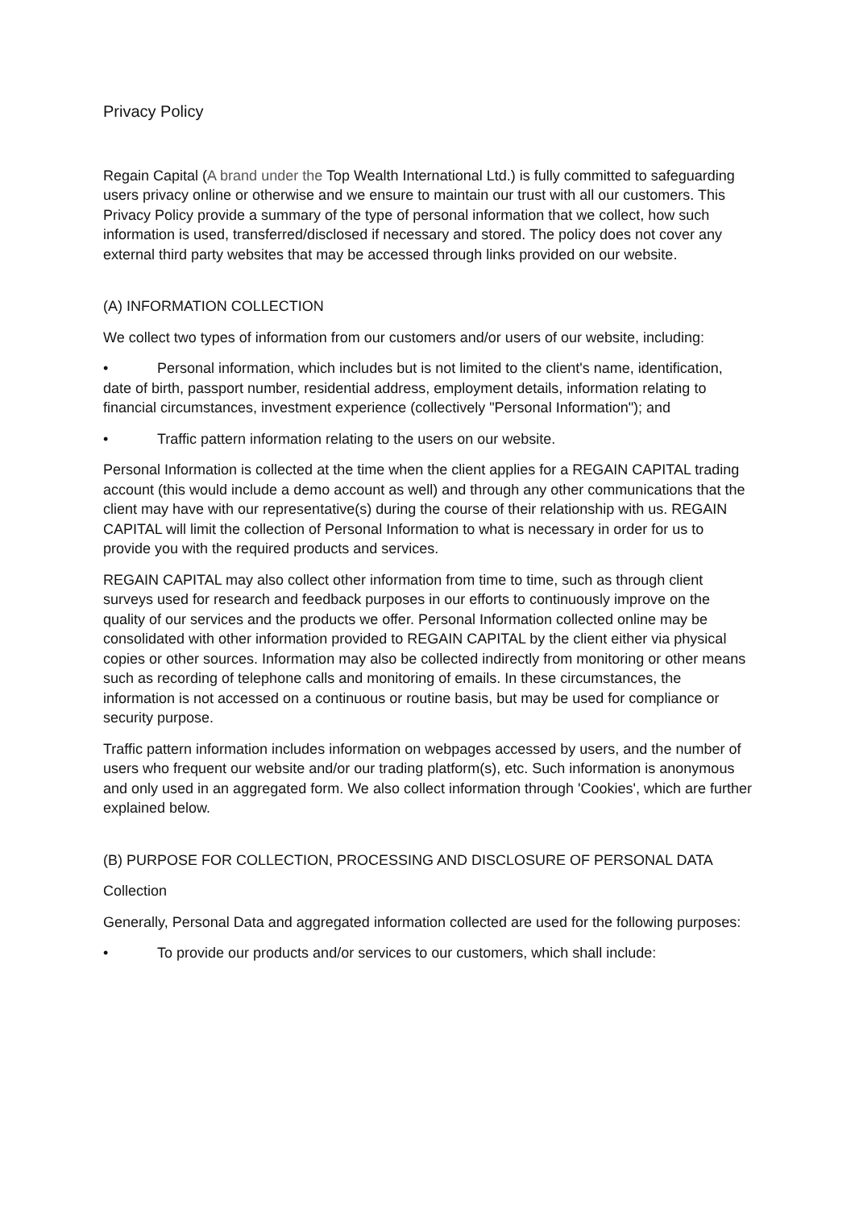Privacy Policy
Regain Capital (A brand under the Top Wealth International Ltd.) is fully committed to safeguarding users privacy online or otherwise and we ensure to maintain our trust with all our customers. This Privacy Policy provide a summary of the type of personal information that we collect, how such information is used, transferred/disclosed if necessary and stored. The policy does not cover any external third party websites that may be accessed through links provided on our website.
(A) INFORMATION COLLECTION
We collect two types of information from our customers and/or users of our website, including:
• Personal information, which includes but is not limited to the client's name, identification, date of birth, passport number, residential address, employment details, information relating to financial circumstances, investment experience (collectively "Personal Information"); and
• Traffic pattern information relating to the users on our website.
Personal Information is collected at the time when the client applies for a REGAIN CAPITAL trading account (this would include a demo account as well) and through any other communications that the client may have with our representative(s) during the course of their relationship with us. REGAIN CAPITAL will limit the collection of Personal Information to what is necessary in order for us to provide you with the required products and services.
REGAIN CAPITAL may also collect other information from time to time, such as through client surveys used for research and feedback purposes in our efforts to continuously improve on the quality of our services and the products we offer. Personal Information collected online may be consolidated with other information provided to REGAIN CAPITAL by the client either via physical copies or other sources. Information may also be collected indirectly from monitoring or other means such as recording of telephone calls and monitoring of emails. In these circumstances, the information is not accessed on a continuous or routine basis, but may be used for compliance or security purpose.
Traffic pattern information includes information on webpages accessed by users, and the number of users who frequent our website and/or our trading platform(s), etc. Such information is anonymous and only used in an aggregated form. We also collect information through 'Cookies', which are further explained below.
(B) PURPOSE FOR COLLECTION, PROCESSING AND DISCLOSURE OF PERSONAL DATA
Collection
Generally, Personal Data and aggregated information collected are used for the following purposes:
• To provide our products and/or services to our customers, which shall include: